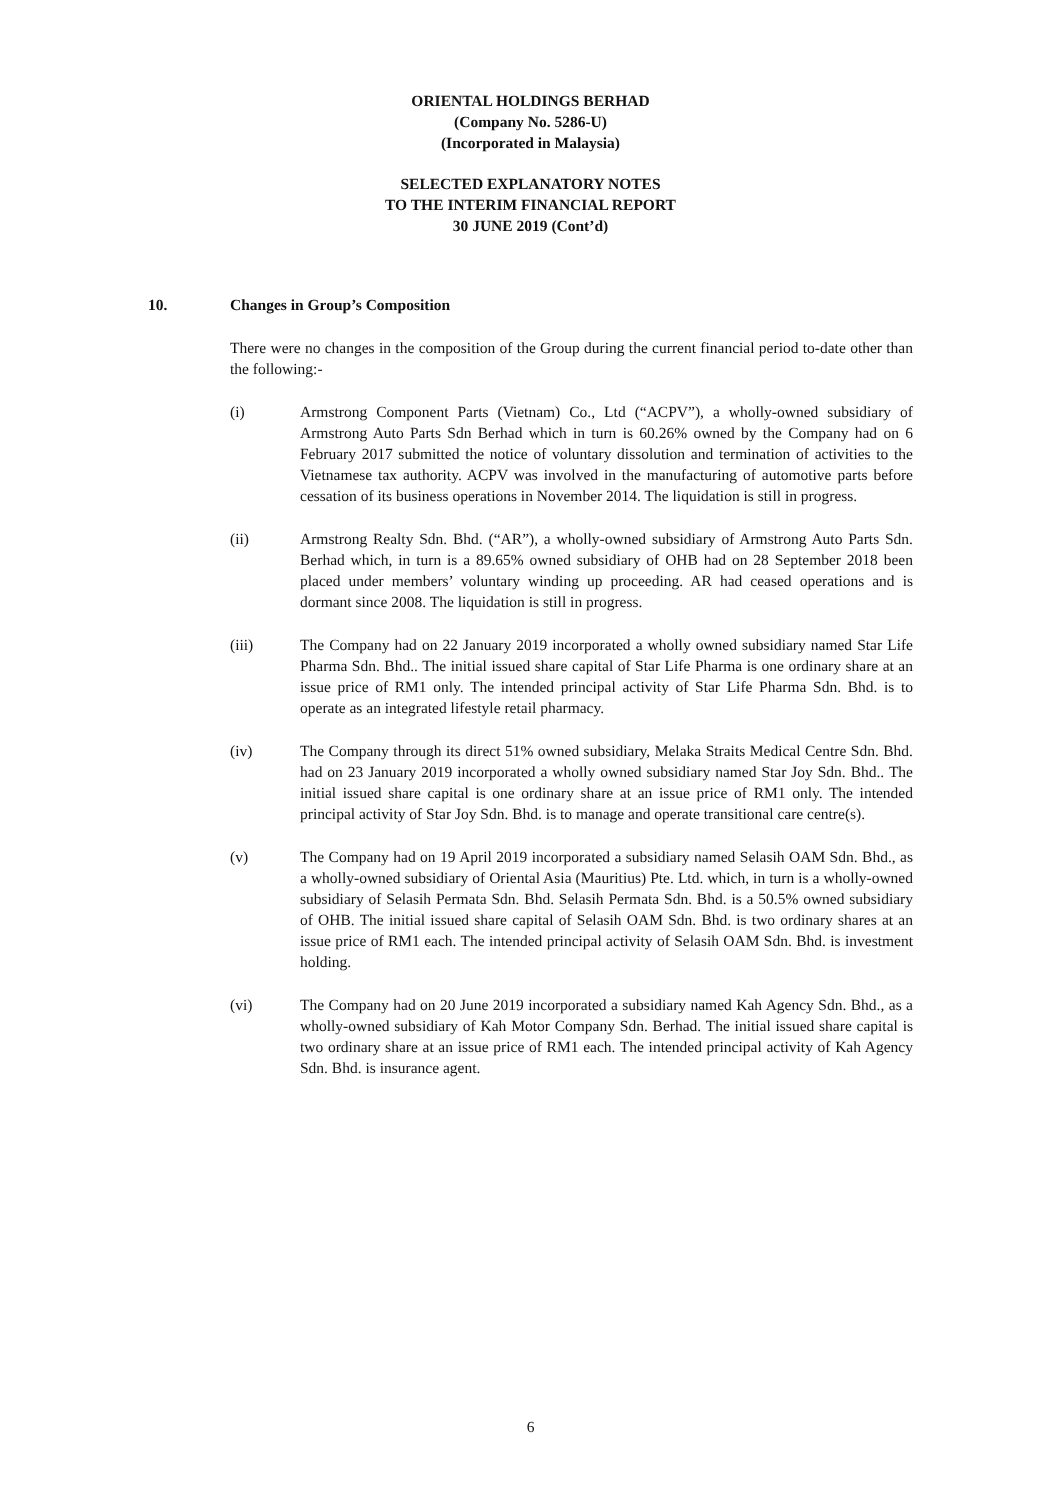ORIENTAL HOLDINGS BERHAD
(Company No. 5286-U)
(Incorporated in Malaysia)
SELECTED EXPLANATORY NOTES
TO THE INTERIM FINANCIAL REPORT
30 JUNE 2019 (Cont’d)
10. Changes in Group’s Composition
There were no changes in the composition of the Group during the current financial period to-date other than the following:-
(i) Armstrong Component Parts (Vietnam) Co., Ltd (“ACPV”), a wholly-owned subsidiary of Armstrong Auto Parts Sdn Berhad which in turn is 60.26% owned by the Company had on 6 February 2017 submitted the notice of voluntary dissolution and termination of activities to the Vietnamese tax authority. ACPV was involved in the manufacturing of automotive parts before cessation of its business operations in November 2014. The liquidation is still in progress.
(ii) Armstrong Realty Sdn. Bhd. (“AR”), a wholly-owned subsidiary of Armstrong Auto Parts Sdn. Berhad which, in turn is a 89.65% owned subsidiary of OHB had on 28 September 2018 been placed under members’ voluntary winding up proceeding. AR had ceased operations and is dormant since 2008. The liquidation is still in progress.
(iii) The Company had on 22 January 2019 incorporated a wholly owned subsidiary named Star Life Pharma Sdn. Bhd.. The initial issued share capital of Star Life Pharma is one ordinary share at an issue price of RM1 only. The intended principal activity of Star Life Pharma Sdn. Bhd. is to operate as an integrated lifestyle retail pharmacy.
(iv) The Company through its direct 51% owned subsidiary, Melaka Straits Medical Centre Sdn. Bhd. had on 23 January 2019 incorporated a wholly owned subsidiary named Star Joy Sdn. Bhd.. The initial issued share capital is one ordinary share at an issue price of RM1 only. The intended principal activity of Star Joy Sdn. Bhd. is to manage and operate transitional care centre(s).
(v) The Company had on 19 April 2019 incorporated a subsidiary named Selasih OAM Sdn. Bhd., as a wholly-owned subsidiary of Oriental Asia (Mauritius) Pte. Ltd. which, in turn is a wholly-owned subsidiary of Selasih Permata Sdn. Bhd. Selasih Permata Sdn. Bhd. is a 50.5% owned subsidiary of OHB. The initial issued share capital of Selasih OAM Sdn. Bhd. is two ordinary shares at an issue price of RM1 each. The intended principal activity of Selasih OAM Sdn. Bhd. is investment holding.
(vi) The Company had on 20 June 2019 incorporated a subsidiary named Kah Agency Sdn. Bhd., as a wholly-owned subsidiary of Kah Motor Company Sdn. Berhad. The initial issued share capital is two ordinary share at an issue price of RM1 each. The intended principal activity of Kah Agency Sdn. Bhd. is insurance agent.
6